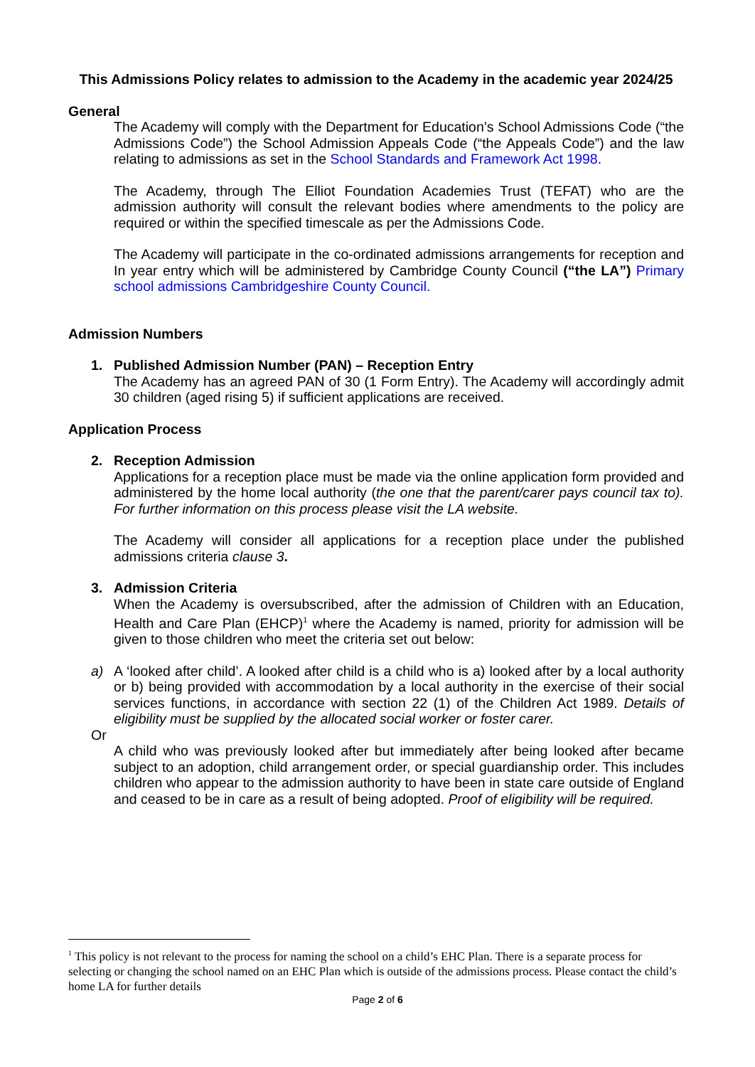This Admissions Policy relates to admission to the Academy in the academic year 2024/25
General
The Academy will comply with the Department for Education’s School Admissions Code (“the Admissions Code”) the School Admission Appeals Code (“the Appeals Code”) and the law relating to admissions as set in the School Standards and Framework Act 1998.
The Academy, through The Elliot Foundation Academies Trust (TEFAT) who are the admission authority will consult the relevant bodies where amendments to the policy are required or within the specified timescale as per the Admissions Code.
The Academy will participate in the co-ordinated admissions arrangements for reception and In year entry which will be administered by Cambridge County Council (“the LA”) Primary school admissions Cambridgeshire County Council.
Admission Numbers
1. Published Admission Number (PAN) – Reception Entry
The Academy has an agreed PAN of 30 (1 Form Entry). The Academy will accordingly admit 30 children (aged rising 5) if sufficient applications are received.
Application Process
2. Reception Admission
Applications for a reception place must be made via the online application form provided and administered by the home local authority (the one that the parent/carer pays council tax to). For further information on this process please visit the LA website.
The Academy will consider all applications for a reception place under the published admissions criteria clause 3.
3. Admission Criteria
When the Academy is oversubscribed, after the admission of Children with an Education, Health and Care Plan (EHCP)<sup>1</sup> where the Academy is named, priority for admission will be given to those children who meet the criteria set out below:
a) A ‘looked after child’. A looked after child is a child who is a) looked after by a local authority or b) being provided with accommodation by a local authority in the exercise of their social services functions, in accordance with section 22 (1) of the Children Act 1989. Details of eligibility must be supplied by the allocated social worker or foster carer.
Or
A child who was previously looked after but immediately after being looked after became subject to an adoption, child arrangement order, or special guardianship order. This includes children who appear to the admission authority to have been in state care outside of England and ceased to be in care as a result of being adopted. Proof of eligibility will be required.
<sup>1</sup> This policy is not relevant to the process for naming the school on a child’s EHC Plan. There is a separate process for selecting or changing the school named on an EHC Plan which is outside of the admissions process. Please contact the child’s home LA for further details
Page 2 of 6